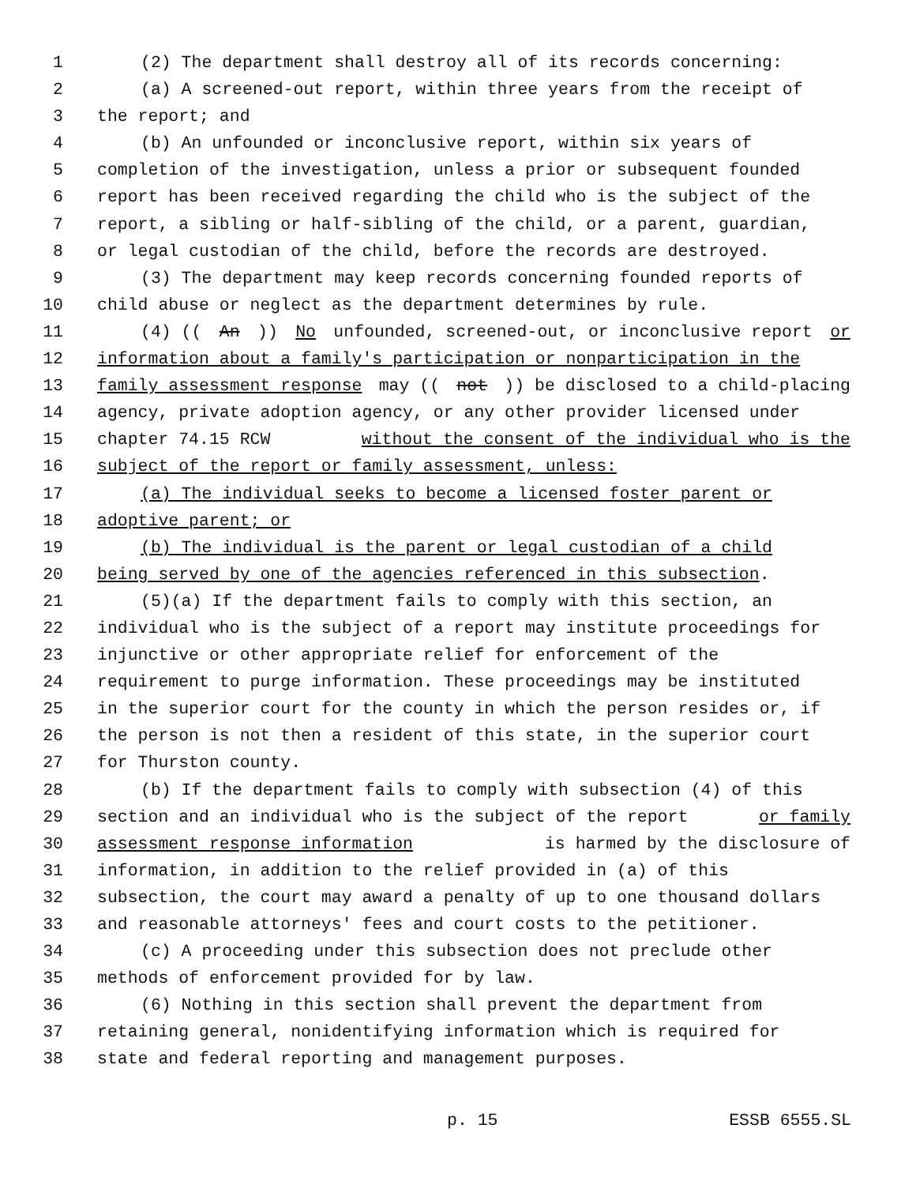1 (2) The department shall destroy all of its records concerning:
2 (a) A screened-out report, within three years from the receipt of
3 the report; and
4 (b) An unfounded or inconclusive report, within six years of
5 completion of the investigation, unless a prior or subsequent founded
6 report has been received regarding the child who is the subject of the
7 report, a sibling or half-sibling of the child, or a parent, guardian,
8 or legal custodian of the child, before the records are destroyed.
9 (3) The department may keep records concerning founded reports of
10 child abuse or neglect as the department determines by rule.
11 (4) ((An)) No unfounded, screened-out, or inconclusive report or
12 information about a family's participation or nonparticipation in the
13 family assessment response may ((not)) be disclosed to a child-placing
14 agency, private adoption agency, or any other provider licensed under
15 chapter 74.15 RCW without the consent of the individual who is the
16 subject of the report or family assessment, unless:
17 (a) The individual seeks to become a licensed foster parent or
18 adoptive parent; or
19 (b) The individual is the parent or legal custodian of a child
20 being served by one of the agencies referenced in this subsection.
21 (5)(a) If the department fails to comply with this section, an
22 individual who is the subject of a report may institute proceedings for
23 injunctive or other appropriate relief for enforcement of the
24 requirement to purge information. These proceedings may be instituted
25 in the superior court for the county in which the person resides or, if
26 the person is not then a resident of this state, in the superior court
27 for Thurston county.
28 (b) If the department fails to comply with subsection (4) of this
29 section and an individual who is the subject of the report or family
30 assessment response information is harmed by the disclosure of
31 information, in addition to the relief provided in (a) of this
32 subsection, the court may award a penalty of up to one thousand dollars
33 and reasonable attorneys' fees and court costs to the petitioner.
34 (c) A proceeding under this subsection does not preclude other
35 methods of enforcement provided for by law.
36 (6) Nothing in this section shall prevent the department from
37 retaining general, nonidentifying information which is required for
38 state and federal reporting and management purposes.
p. 15 ESSB 6555.SL